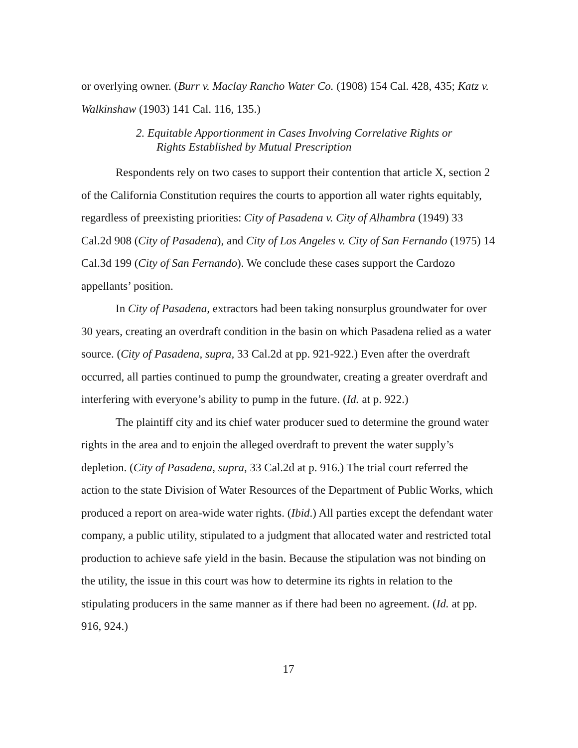or overlying owner. (Burr v. Maclay Rancho Water Co. (1908) 154 Cal. 428, 435; Katz v. Walkinshaw (1903) 141 Cal. 116, 135.)
2. Equitable Apportionment in Cases Involving Correlative Rights or
Rights Established by Mutual Prescription
Respondents rely on two cases to support their contention that article X, section 2 of the California Constitution requires the courts to apportion all water rights equitably, regardless of preexisting priorities: City of Pasadena v. City of Alhambra (1949) 33 Cal.2d 908 (City of Pasadena), and City of Los Angeles v. City of San Fernando (1975) 14 Cal.3d 199 (City of San Fernando). We conclude these cases support the Cardozo appellants’ position.
In City of Pasadena, extractors had been taking nonsurplus groundwater for over 30 years, creating an overdraft condition in the basin on which Pasadena relied as a water source. (City of Pasadena, supra, 33 Cal.2d at pp. 921-922.) Even after the overdraft occurred, all parties continued to pump the groundwater, creating a greater overdraft and interfering with everyone’s ability to pump in the future. (Id. at p. 922.)
The plaintiff city and its chief water producer sued to determine the ground water rights in the area and to enjoin the alleged overdraft to prevent the water supply’s depletion. (City of Pasadena, supra, 33 Cal.2d at p. 916.) The trial court referred the action to the state Division of Water Resources of the Department of Public Works, which produced a report on area-wide water rights. (Ibid.) All parties except the defendant water company, a public utility, stipulated to a judgment that allocated water and restricted total production to achieve safe yield in the basin. Because the stipulation was not binding on the utility, the issue in this court was how to determine its rights in relation to the stipulating producers in the same manner as if there had been no agreement. (Id. at pp. 916, 924.)
17